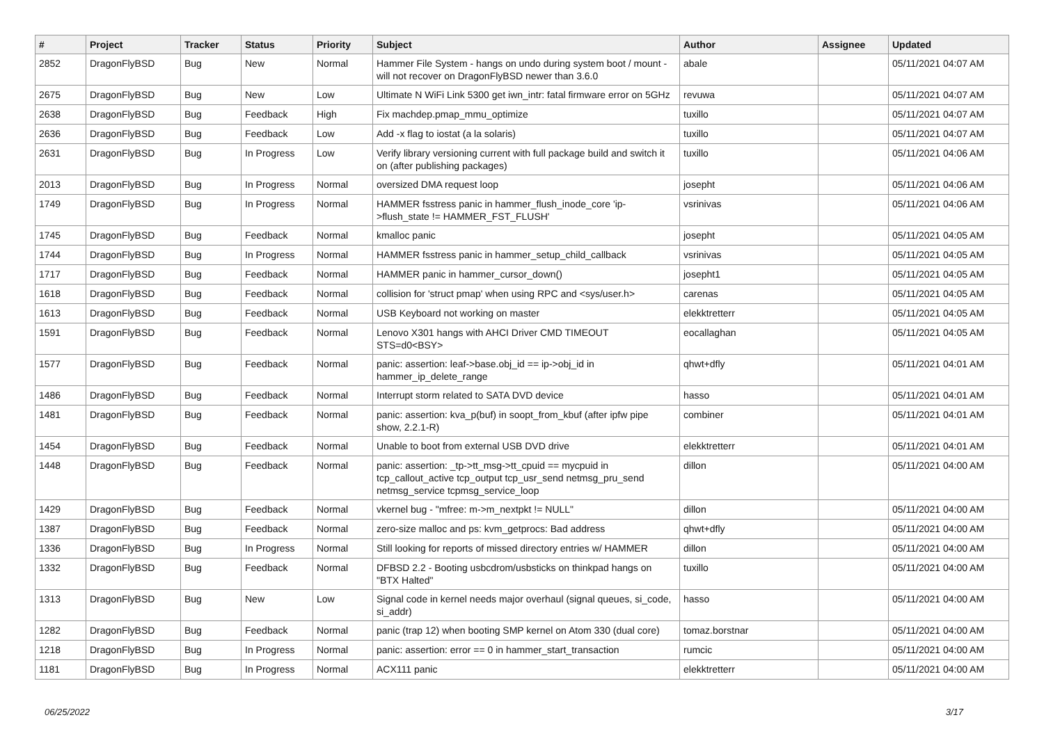| # | Project | Tracker | Status | Priority | Subject | Author | Assignee | Updated |
| --- | --- | --- | --- | --- | --- | --- | --- | --- |
| 2852 | DragonFlyBSD | Bug | New | Normal | Hammer File System - hangs on undo during system boot / mount - will not recover on DragonFlyBSD newer than 3.6.0 | abale | | 05/11/2021 04:07 AM |
| 2675 | DragonFlyBSD | Bug | New | Low | Ultimate N WiFi Link 5300 get iwn_intr: fatal firmware error on 5GHz | revuwa | | 05/11/2021 04:07 AM |
| 2638 | DragonFlyBSD | Bug | Feedback | High | Fix machdep.pmap_mmu_optimize | tuxillo | | 05/11/2021 04:07 AM |
| 2636 | DragonFlyBSD | Bug | Feedback | Low | Add -x flag to iostat (a la solaris) | tuxillo | | 05/11/2021 04:07 AM |
| 2631 | DragonFlyBSD | Bug | In Progress | Low | Verify library versioning current with full package build and switch it on (after publishing packages) | tuxillo | | 05/11/2021 04:06 AM |
| 2013 | DragonFlyBSD | Bug | In Progress | Normal | oversized DMA request loop | josepht | | 05/11/2021 04:06 AM |
| 1749 | DragonFlyBSD | Bug | In Progress | Normal | HAMMER fsstress panic in hammer_flush_inode_core 'ip->flush_state != HAMMER_FST_FLUSH' | vsrinivas | | 05/11/2021 04:06 AM |
| 1745 | DragonFlyBSD | Bug | Feedback | Normal | kmalloc panic | josepht | | 05/11/2021 04:05 AM |
| 1744 | DragonFlyBSD | Bug | In Progress | Normal | HAMMER fsstress panic in hammer_setup_child_callback | vsrinivas | | 05/11/2021 04:05 AM |
| 1717 | DragonFlyBSD | Bug | Feedback | Normal | HAMMER panic in hammer_cursor_down() | josepht1 | | 05/11/2021 04:05 AM |
| 1618 | DragonFlyBSD | Bug | Feedback | Normal | collision for 'struct pmap' when using RPC and <sys/user.h> | carenas | | 05/11/2021 04:05 AM |
| 1613 | DragonFlyBSD | Bug | Feedback | Normal | USB Keyboard not working on master | elekktretterr | | 05/11/2021 04:05 AM |
| 1591 | DragonFlyBSD | Bug | Feedback | Normal | Lenovo X301 hangs with AHCI Driver CMD TIMEOUT STS=d0<BSY> | eocallaghan | | 05/11/2021 04:05 AM |
| 1577 | DragonFlyBSD | Bug | Feedback | Normal | panic: assertion: leaf->base.obj_id == ip->obj_id in hammer_ip_delete_range | qhwt+dfly | | 05/11/2021 04:01 AM |
| 1486 | DragonFlyBSD | Bug | Feedback | Normal | Interrupt storm related to SATA DVD device | hasso | | 05/11/2021 04:01 AM |
| 1481 | DragonFlyBSD | Bug | Feedback | Normal | panic: assertion: kva_p(buf) in soopt_from_kbuf (after ipfw pipe show, 2.2.1-R) | combiner | | 05/11/2021 04:01 AM |
| 1454 | DragonFlyBSD | Bug | Feedback | Normal | Unable to boot from external USB DVD drive | elekktretterr | | 05/11/2021 04:01 AM |
| 1448 | DragonFlyBSD | Bug | Feedback | Normal | panic: assertion: _tp->tt_msg->tt_cpuid == mycpuid in tcp_callout_active tcp_output tcp_usr_send netmsg_pru_send netmsg_service tcpmsg_service_loop | dillon | | 05/11/2021 04:00 AM |
| 1429 | DragonFlyBSD | Bug | Feedback | Normal | vkernel bug - "mfree: m->m_nextpkt != NULL" | dillon | | 05/11/2021 04:00 AM |
| 1387 | DragonFlyBSD | Bug | Feedback | Normal | zero-size malloc and ps: kvm_getprocs: Bad address | qhwt+dfly | | 05/11/2021 04:00 AM |
| 1336 | DragonFlyBSD | Bug | In Progress | Normal | Still looking for reports of missed directory entries w/ HAMMER | dillon | | 05/11/2021 04:00 AM |
| 1332 | DragonFlyBSD | Bug | Feedback | Normal | DFBSD 2.2 - Booting usbcdrom/usbsticks on thinkpad hangs on "BTX Halted" | tuxillo | | 05/11/2021 04:00 AM |
| 1313 | DragonFlyBSD | Bug | New | Low | Signal code in kernel needs major overhaul (signal queues, si_code, si_addr) | hasso | | 05/11/2021 04:00 AM |
| 1282 | DragonFlyBSD | Bug | Feedback | Normal | panic (trap 12) when booting SMP kernel on Atom 330 (dual core) | tomaz.borstnar | | 05/11/2021 04:00 AM |
| 1218 | DragonFlyBSD | Bug | In Progress | Normal | panic: assertion: error == 0 in hammer_start_transaction | rumcic | | 05/11/2021 04:00 AM |
| 1181 | DragonFlyBSD | Bug | In Progress | Normal | ACX111 panic | elekktretterr | | 05/11/2021 04:00 AM |
06/25/2022 3/17